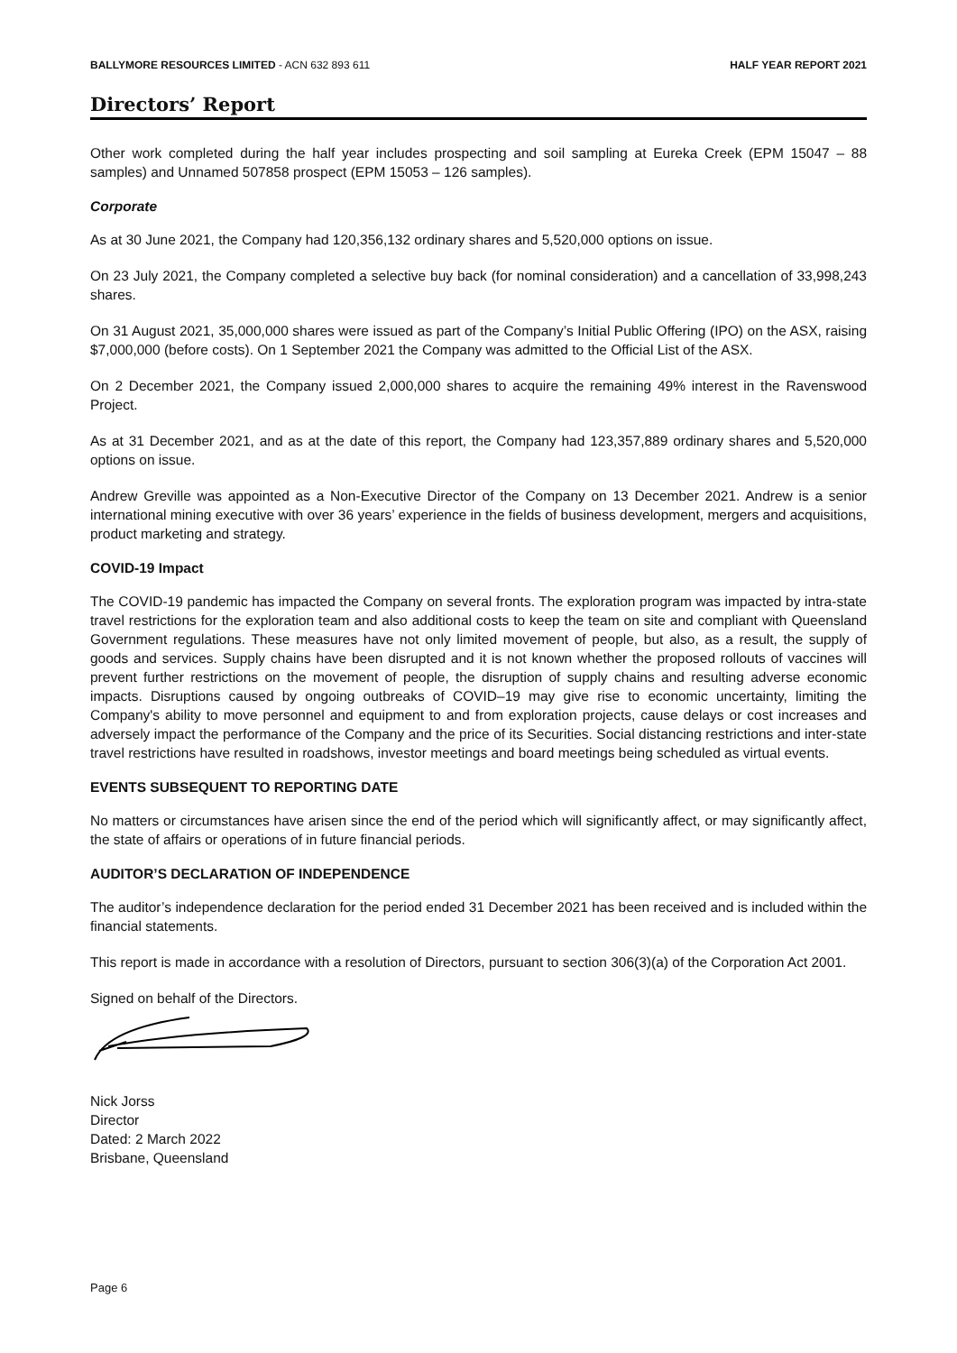BALLYMORE RESOURCES LIMITED - ACN 632 893 611 HALF YEAR REPORT 2021
Directors’ Report
Other work completed during the half year includes prospecting and soil sampling at Eureka Creek (EPM 15047 – 88 samples) and Unnamed 507858 prospect (EPM 15053 – 126 samples).
Corporate
As at 30 June 2021, the Company had 120,356,132 ordinary shares and 5,520,000 options on issue.
On 23 July 2021, the Company completed a selective buy back (for nominal consideration) and a cancellation of 33,998,243 shares.
On 31 August 2021, 35,000,000 shares were issued as part of the Company’s Initial Public Offering (IPO) on the ASX, raising $7,000,000 (before costs). On 1 September 2021 the Company was admitted to the Official List of the ASX.
On 2 December 2021, the Company issued 2,000,000 shares to acquire the remaining 49% interest in the Ravenswood Project.
As at 31 December 2021, and as at the date of this report, the Company had 123,357,889 ordinary shares and 5,520,000 options on issue.
Andrew Greville was appointed as a Non-Executive Director of the Company on 13 December 2021. Andrew is a senior international mining executive with over 36 years’ experience in the fields of business development, mergers and acquisitions, product marketing and strategy.
COVID-19 Impact
The COVID-19 pandemic has impacted the Company on several fronts. The exploration program was impacted by intra-state travel restrictions for the exploration team and also additional costs to keep the team on site and compliant with Queensland Government regulations. These measures have not only limited movement of people, but also, as a result, the supply of goods and services. Supply chains have been disrupted and it is not known whether the proposed rollouts of vaccines will prevent further restrictions on the movement of people, the disruption of supply chains and resulting adverse economic impacts. Disruptions caused by ongoing outbreaks of COVID–19 may give rise to economic uncertainty, limiting the Company's ability to move personnel and equipment to and from exploration projects, cause delays or cost increases and adversely impact the performance of the Company and the price of its Securities. Social distancing restrictions and inter-state travel restrictions have resulted in roadshows, investor meetings and board meetings being scheduled as virtual events.
EVENTS SUBSEQUENT TO REPORTING DATE
No matters or circumstances have arisen since the end of the period which will significantly affect, or may significantly affect, the state of affairs or operations of in future financial periods.
AUDITOR’S DECLARATION OF INDEPENDENCE
The auditor’s independence declaration for the period ended 31 December 2021 has been received and is included within the financial statements.
This report is made in accordance with a resolution of Directors, pursuant to section 306(3)(a) of the Corporation Act 2001.
Signed on behalf of the Directors.
Nick Jorss
Director
Dated: 2 March 2022
Brisbane, Queensland
Page 6